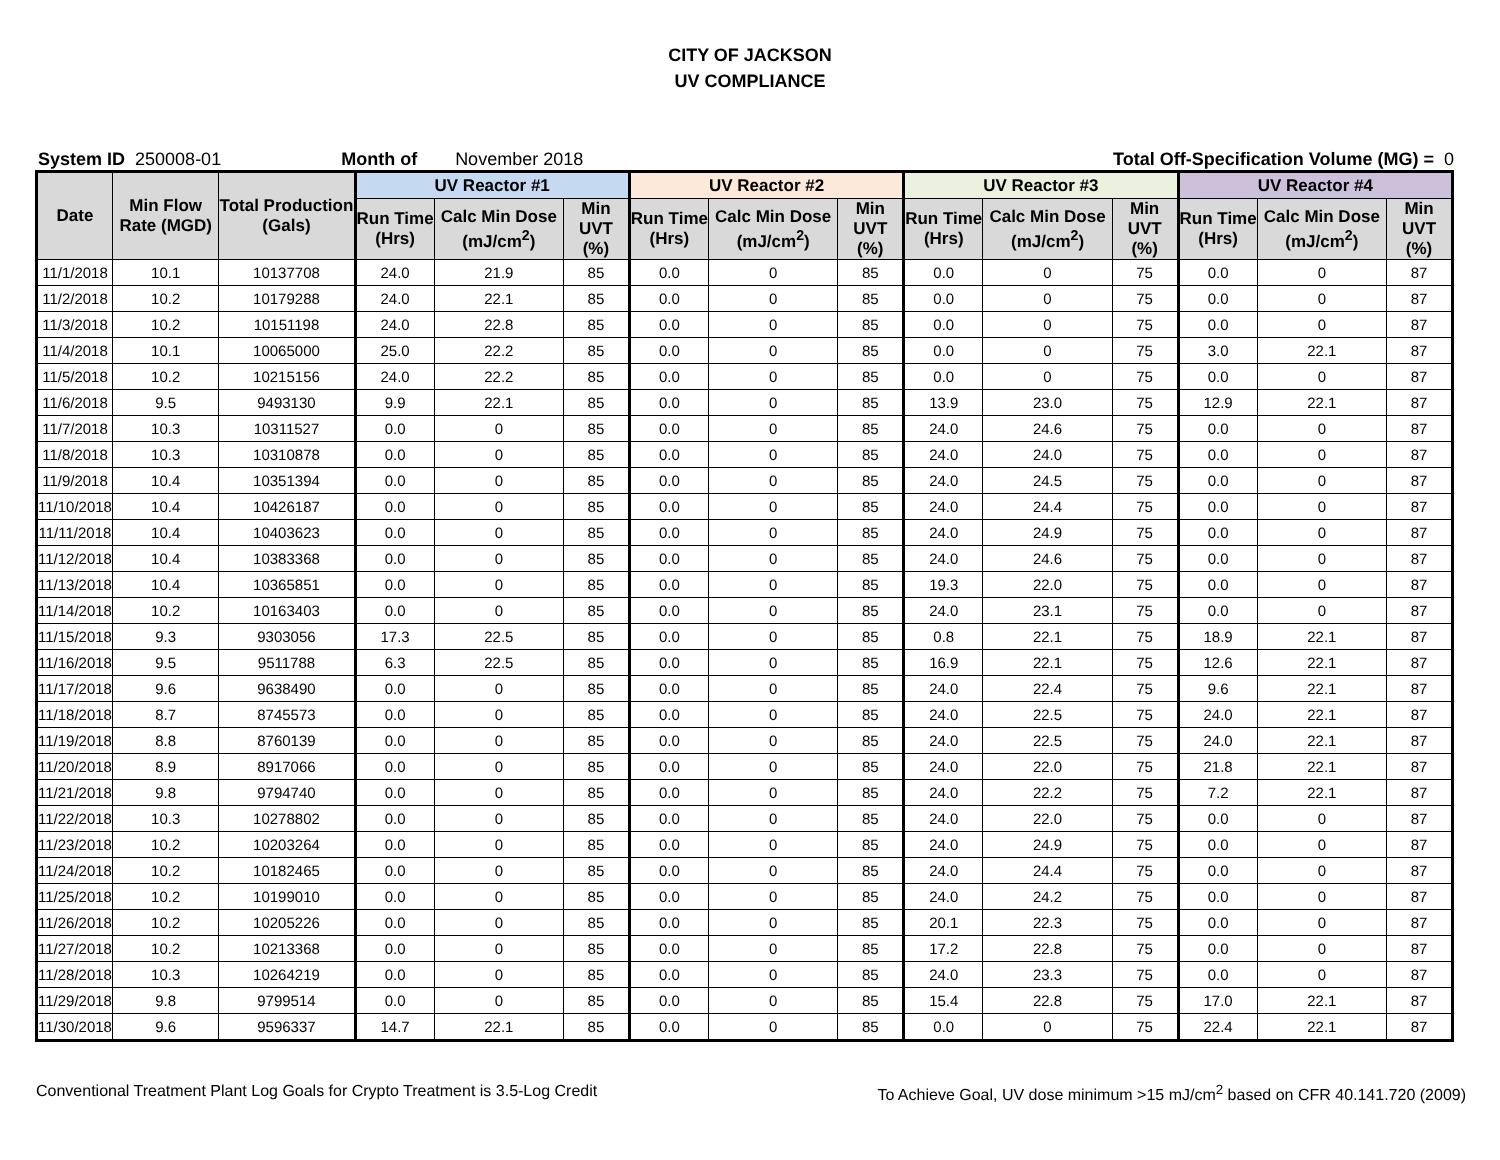CITY OF JACKSON
UV COMPLIANCE
System ID 250008-01 Month of November 2018 Total Off-Specification Volume (MG) = 0
| Date | Min Flow Rate (MGD) | Total Production (Gals) | UV Reactor #1 | | | UV Reactor #2 | | | UV Reactor #3 | | | UV Reactor #4 | | |
| --- | --- | --- | --- | --- | --- | --- | --- | --- | --- | --- | --- | --- | --- | --- |
| | | | Run Time (Hrs) | Calc Min Dose (mJ/cm<sup>2</sup>) | Min UVT (%) | Run Time (Hrs) | Calc Min Dose (mJ/cm<sup>2</sup>) | Min UVT (%) | Run Time (Hrs) | Calc Min Dose (mJ/cm<sup>2</sup>) | Min UVT (%) | Run Time (Hrs) | Calc Min Dose (mJ/cm<sup>2</sup>) | Min UVT (%) |
| 11/1/2018 | 10.1 | 10137708 | 24.0 | 21.9 | 85 | 0.0 | 0 | 85 | 0.0 | 0 | 75 | 0.0 | 0 | 87 |
| 11/2/2018 | 10.2 | 10179288 | 24.0 | 22.1 | 85 | 0.0 | 0 | 85 | 0.0 | 0 | 75 | 0.0 | 0 | 87 |
| 11/3/2018 | 10.2 | 10151198 | 24.0 | 22.8 | 85 | 0.0 | 0 | 85 | 0.0 | 0 | 75 | 0.0 | 0 | 87 |
| 11/4/2018 | 10.1 | 10065000 | 25.0 | 22.2 | 85 | 0.0 | 0 | 85 | 0.0 | 0 | 75 | 3.0 | 22.1 | 87 |
| 11/5/2018 | 10.2 | 10215156 | 24.0 | 22.2 | 85 | 0.0 | 0 | 85 | 0.0 | 0 | 75 | 0.0 | 0 | 87 |
| 11/6/2018 | 9.5 | 9493130 | 9.9 | 22.1 | 85 | 0.0 | 0 | 85 | 13.9 | 23.0 | 75 | 12.9 | 22.1 | 87 |
| 11/7/2018 | 10.3 | 10311527 | 0.0 | 0 | 85 | 0.0 | 0 | 85 | 24.0 | 24.6 | 75 | 0.0 | 0 | 87 |
| 11/8/2018 | 10.3 | 10310878 | 0.0 | 0 | 85 | 0.0 | 0 | 85 | 24.0 | 24.0 | 75 | 0.0 | 0 | 87 |
| 11/9/2018 | 10.4 | 10351394 | 0.0 | 0 | 85 | 0.0 | 0 | 85 | 24.0 | 24.5 | 75 | 0.0 | 0 | 87 |
| 11/10/2018 | 10.4 | 10426187 | 0.0 | 0 | 85 | 0.0 | 0 | 85 | 24.0 | 24.4 | 75 | 0.0 | 0 | 87 |
| 11/11/2018 | 10.4 | 10403623 | 0.0 | 0 | 85 | 0.0 | 0 | 85 | 24.0 | 24.9 | 75 | 0.0 | 0 | 87 |
| 11/12/2018 | 10.4 | 10383368 | 0.0 | 0 | 85 | 0.0 | 0 | 85 | 24.0 | 24.6 | 75 | 0.0 | 0 | 87 |
| 11/13/2018 | 10.4 | 10365851 | 0.0 | 0 | 85 | 0.0 | 0 | 85 | 19.3 | 22.0 | 75 | 0.0 | 0 | 87 |
| 11/14/2018 | 10.2 | 10163403 | 0.0 | 0 | 85 | 0.0 | 0 | 85 | 24.0 | 23.1 | 75 | 0.0 | 0 | 87 |
| 11/15/2018 | 9.3 | 9303056 | 17.3 | 22.5 | 85 | 0.0 | 0 | 85 | 0.8 | 22.1 | 75 | 18.9 | 22.1 | 87 |
| 11/16/2018 | 9.5 | 9511788 | 6.3 | 22.5 | 85 | 0.0 | 0 | 85 | 16.9 | 22.1 | 75 | 12.6 | 22.1 | 87 |
| 11/17/2018 | 9.6 | 9638490 | 0.0 | 0 | 85 | 0.0 | 0 | 85 | 24.0 | 22.4 | 75 | 9.6 | 22.1 | 87 |
| 11/18/2018 | 8.7 | 8745573 | 0.0 | 0 | 85 | 0.0 | 0 | 85 | 24.0 | 22.5 | 75 | 24.0 | 22.1 | 87 |
| 11/19/2018 | 8.8 | 8760139 | 0.0 | 0 | 85 | 0.0 | 0 | 85 | 24.0 | 22.5 | 75 | 24.0 | 22.1 | 87 |
| 11/20/2018 | 8.9 | 8917066 | 0.0 | 0 | 85 | 0.0 | 0 | 85 | 24.0 | 22.0 | 75 | 21.8 | 22.1 | 87 |
| 11/21/2018 | 9.8 | 9794740 | 0.0 | 0 | 85 | 0.0 | 0 | 85 | 24.0 | 22.2 | 75 | 7.2 | 22.1 | 87 |
| 11/22/2018 | 10.3 | 10278802 | 0.0 | 0 | 85 | 0.0 | 0 | 85 | 24.0 | 22.0 | 75 | 0.0 | 0 | 87 |
| 11/23/2018 | 10.2 | 10203264 | 0.0 | 0 | 85 | 0.0 | 0 | 85 | 24.0 | 24.9 | 75 | 0.0 | 0 | 87 |
| 11/24/2018 | 10.2 | 10182465 | 0.0 | 0 | 85 | 0.0 | 0 | 85 | 24.0 | 24.4 | 75 | 0.0 | 0 | 87 |
| 11/25/2018 | 10.2 | 10199010 | 0.0 | 0 | 85 | 0.0 | 0 | 85 | 24.0 | 24.2 | 75 | 0.0 | 0 | 87 |
| 11/26/2018 | 10.2 | 10205226 | 0.0 | 0 | 85 | 0.0 | 0 | 85 | 20.1 | 22.3 | 75 | 0.0 | 0 | 87 |
| 11/27/2018 | 10.2 | 10213368 | 0.0 | 0 | 85 | 0.0 | 0 | 85 | 17.2 | 22.8 | 75 | 0.0 | 0 | 87 |
| 11/28/2018 | 10.3 | 10264219 | 0.0 | 0 | 85 | 0.0 | 0 | 85 | 24.0 | 23.3 | 75 | 0.0 | 0 | 87 |
| 11/29/2018 | 9.8 | 9799514 | 0.0 | 0 | 85 | 0.0 | 0 | 85 | 15.4 | 22.8 | 75 | 17.0 | 22.1 | 87 |
| 11/30/2018 | 9.6 | 9596337 | 14.7 | 22.1 | 85 | 0.0 | 0 | 85 | 0.0 | 0 | 75 | 22.4 | 22.1 | 87 |
Conventional Treatment Plant Log Goals for Crypto Treatment is 3.5-Log Credit To Achieve Goal, UV dose minimum >15 mJ/cm<sup>2</sup> based on CFR 40.141.720 (2009)